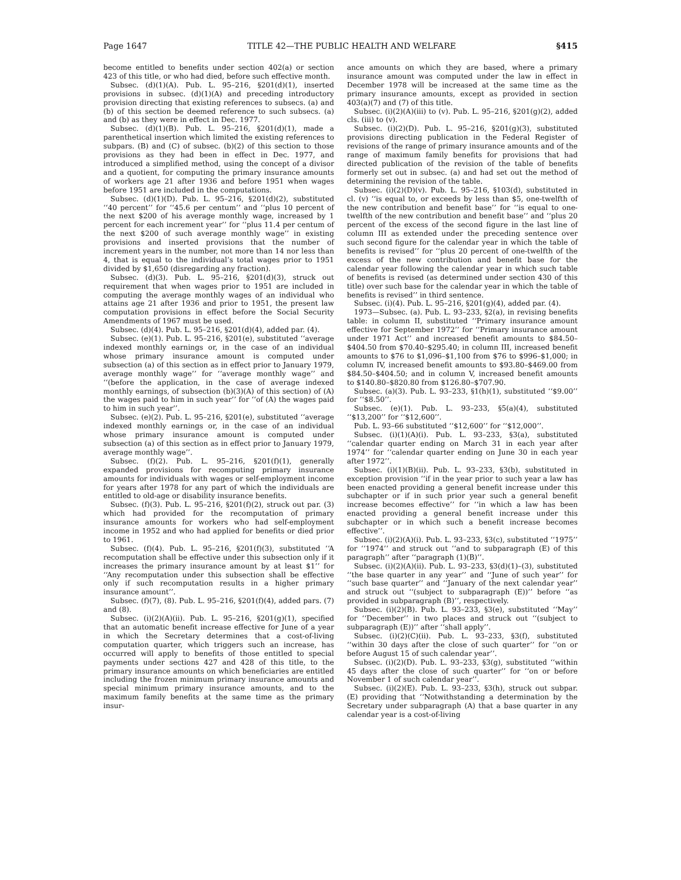Page 1647 TITLE 42—THE PUBLIC HEALTH AND WELFARE §415
become entitled to benefits under section 402(a) or section 423 of this title, or who had died, before such effective month.
Subsec. (d)(1)(A). Pub. L. 95–216, §201(d)(1), inserted provisions in subsec. (d)(1)(A) and preceding introductory provision directing that existing references to subsecs. (a) and (b) of this section be deemed reference to such subsecs. (a) and (b) as they were in effect in Dec. 1977.
Subsec. (d)(1)(B). Pub. L. 95–216, §201(d)(1), made a parenthetical insertion which limited the existing references to subpars. (B) and (C) of subsec. (b)(2) of this section to those provisions as they had been in effect in Dec. 1977, and introduced a simplified method, using the concept of a divisor and a quotient, for computing the primary insurance amounts of workers age 21 after 1936 and before 1951 when wages before 1951 are included in the computations.
Subsec. (d)(1)(D). Pub. L. 95–216, §201(d)(2), substituted ‘‘40 percent’’ for ‘‘45.6 per centum’’ and ‘‘plus 10 percent of the next $200 of his average monthly wage, increased by 1 percent for each increment year’’ for ‘‘plus 11.4 per centum of the next $200 of such average monthly wage’’ in existing provisions and inserted provisions that the number of increment years in the number, not more than 14 nor less than 4, that is equal to the individual’s total wages prior to 1951 divided by $1,650 (disregarding any fraction).
Subsec. (d)(3). Pub. L. 95–216, §201(d)(3), struck out requirement that when wages prior to 1951 are included in computing the average monthly wages of an individual who attains age 21 after 1936 and prior to 1951, the present law computation provisions in effect before the Social Security Amendments of 1967 must be used.
Subsec. (d)(4). Pub. L. 95–216, §201(d)(4), added par. (4).
Subsec. (e)(1). Pub. L. 95–216, §201(e), substituted ‘‘average indexed monthly earnings or, in the case of an individual whose primary insurance amount is computed under subsection (a) of this section as in effect prior to January 1979, average monthly wage’’ for ‘‘average monthly wage’’ and ‘‘(before the application, in the case of average indexed monthly earnings, of subsection (b)(3)(A) of this section) of (A) the wages paid to him in such year’’ for ‘‘of (A) the wages paid to him in such year’’.
Subsec. (e)(2). Pub. L. 95–216, §201(e), substituted ‘‘average indexed monthly earnings or, in the case of an individual whose primary insurance amount is computed under subsection (a) of this section as in effect prior to January 1979, average monthly wage’’.
Subsec. (f)(2). Pub. L. 95–216, §201(f)(1), generally expanded provisions for recomputing primary insurance amounts for individuals with wages or self-employment income for years after 1978 for any part of which the individuals are entitled to old-age or disability insurance benefits.
Subsec. (f)(3). Pub. L. 95–216, §201(f)(2), struck out par. (3) which had provided for the recomputation of primary insurance amounts for workers who had self-employment income in 1952 and who had applied for benefits or died prior to 1961.
Subsec. (f)(4). Pub. L. 95–216, §201(f)(3), substituted ‘‘A recomputation shall be effective under this subsection only if it increases the primary insurance amount by at least $1’’ for ‘‘Any recomputation under this subsection shall be effective only if such recomputation results in a higher primary insurance amount’’.
Subsec. (f)(7), (8). Pub. L. 95–216, §201(f)(4), added pars. (7) and (8).
Subsec. (i)(2)(A)(ii). Pub. L. 95–216, §201(g)(1), specified that an automatic benefit increase effective for June of a year in which the Secretary determines that a cost-of-living computation quarter, which triggers such an increase, has occurred will apply to benefits of those entitled to special payments under sections 427 and 428 of this title, to the primary insurance amounts on which beneficiaries are entitled including the frozen minimum primary insurance amounts and special minimum primary insurance amounts, and to the maximum family benefits at the same time as the primary insur-
ance amounts on which they are based, where a primary insurance amount was computed under the law in effect in December 1978 will be increased at the same time as the primary insurance amounts, except as provided in section 403(a)(7) and (7) of this title.
Subsec. (i)(2)(A)(iii) to (v). Pub. L. 95–216, §201(g)(2), added cls. (iii) to (v).
Subsec. (i)(2)(D). Pub. L. 95–216, §201(g)(3), substituted provisions directing publication in the Federal Register of revisions of the range of primary insurance amounts and of the range of maximum family benefits for provisions that had directed publication of the revision of the table of benefits formerly set out in subsec. (a) and had set out the method of determining the revision of the table.
Subsec. (i)(2)(D)(v). Pub. L. 95–216, §103(d), substituted in cl. (v) ‘‘is equal to, or exceeds by less than $5, one-twelfth of the new contribution and benefit base’’ for ‘‘is equal to one-twelfth of the new contribution and benefit base’’ and ‘‘plus 20 percent of the excess of the second figure in the last line of column III as extended under the preceding sentence over such second figure for the calendar year in which the table of benefits is revised’’ for ‘‘plus 20 percent of one-twelfth of the excess of the new contribution and benefit base for the calendar year following the calendar year in which such table of benefits is revised (as determined under section 430 of this title) over such base for the calendar year in which the table of benefits is revised’’ in third sentence.
Subsec. (i)(4). Pub. L. 95–216, §201(g)(4), added par. (4).
1973—Subsec. (a). Pub. L. 93–233, §2(a), in revising benefits table: in column II, substituted ‘‘Primary insurance amount effective for September 1972’’ for ‘‘Primary insurance amount under 1971 Act’’ and increased benefit amounts to $84.50–$404.50 from $70.40–$295.40; in column III, increased benefit amounts to $76 to $1,096–$1,100 from $76 to $996–$1,000; in column IV, increased benefit amounts to $93.80–$469.00 from $84.50–$404.50; and in column V, increased benefit amounts to $140.80–$820.80 from $126.80–$707.90.
Subsec. (a)(3). Pub. L. 93–233, §1(h)(1), substituted ‘‘$9.00’’ for ‘‘$8.50’’.
Subsec. (e)(1). Pub. L. 93–233, §5(a)(4), substituted ‘‘$13,200’’ for ‘‘$12,600’’.
Pub. L. 93–66 substituted ‘‘$12,600’’ for ‘‘$12,000’’.
Subsec. (i)(1)(A)(i). Pub. L. 93–233, §3(a), substituted ‘‘calendar quarter ending on March 31 in each year after 1974’’ for ‘‘calendar quarter ending on June 30 in each year after 1972’’.
Subsec. (i)(1)(B)(ii). Pub. L. 93–233, §3(b), substituted in exception provision ‘‘if in the year prior to such year a law has been enacted providing a general benefit increase under this subchapter or if in such prior year such a general benefit increase becomes effective’’ for ‘‘in which a law has been enacted providing a general benefit increase under this subchapter or in which such a benefit increase becomes effective’’.
Subsec. (i)(2)(A)(i). Pub. L. 93–233, §3(c), substituted ‘‘1975’’ for ‘‘1974’’ and struck out ‘‘and to subparagraph (E) of this paragraph’’ after ‘‘paragraph (1)(B)’’.
Subsec. (i)(2)(A)(ii). Pub. L. 93–233, §3(d)(1)–(3), substituted ‘‘the base quarter in any year’’ and ‘‘June of such year’’ for ‘‘such base quarter’’ and ‘‘January of the next calendar year’’ and struck out ‘‘(subject to subparagraph (E))’’ before ‘‘as provided in subparagraph (B)’’, respectively.
Subsec. (i)(2)(B). Pub. L. 93–233, §3(e), substituted ‘‘May’’ for ‘‘December’’ in two places and struck out ‘‘(subject to subparagraph (E))’’ after ‘‘shall apply’’.
Subsec. (i)(2)(C)(ii). Pub. L. 93–233, §3(f), substituted ‘‘within 30 days after the close of such quarter’’ for ‘‘on or before August 15 of such calendar year’’.
Subsec. (i)(2)(D). Pub. L. 93–233, §3(g), substituted ‘‘within 45 days after the close of such quarter’’ for ‘‘on or before November 1 of such calendar year’’.
Subsec. (i)(2)(E). Pub. L. 93–233, §3(h), struck out subpar. (E) providing that ‘‘Notwithstanding a determination by the Secretary under subparagraph (A) that a base quarter in any calendar year is a cost-of-living